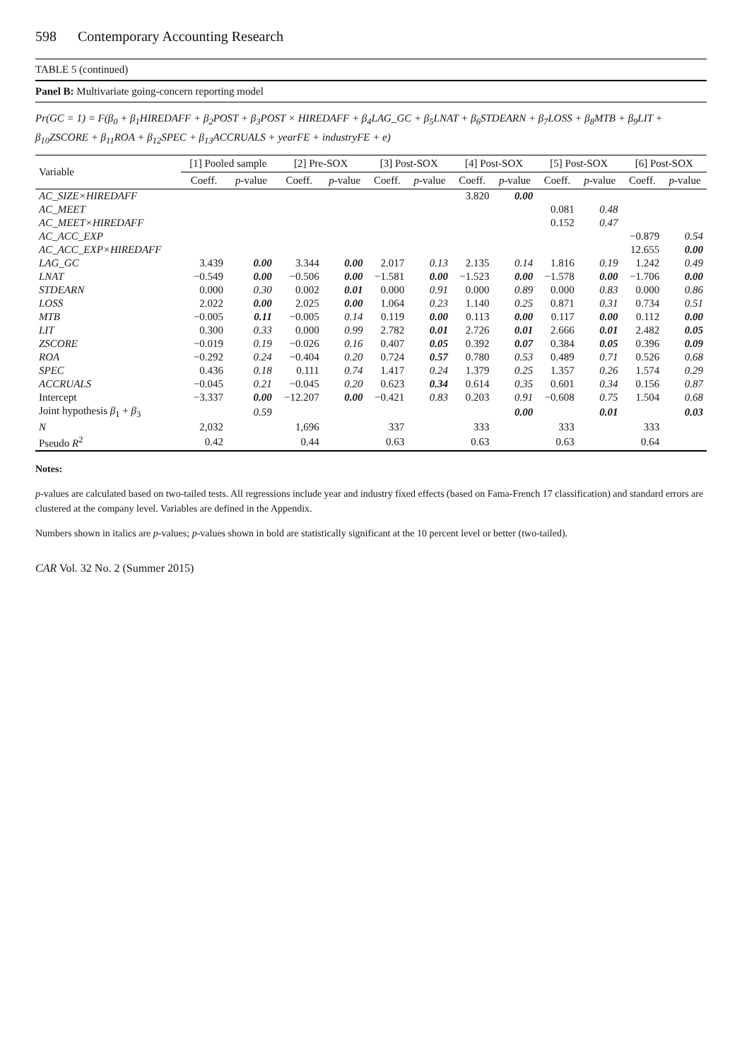598 Contemporary Accounting Research
TABLE 5 (continued)
Panel B: Multivariate going-concern reporting model
Pr(GC = 1) = F(β<sub>0</sub> + β<sub>1</sub>HIREDAFF + β<sub>2</sub>POST + β<sub>3</sub>POST × HIREDAFF + β<sub>4</sub>LAG_GC + β<sub>5</sub>LNAT + β<sub>6</sub>STDEARN + β<sub>7</sub>LOSS + β<sub>8</sub>MTB + β<sub>9</sub>LIT + β<sub>10</sub>ZSCORE + β<sub>11</sub>ROA + β<sub>12</sub>SPEC + β<sub>13</sub>ACCRUALS + yearFE + industryFE + e)
| Variable | [1] Pooled sample | | [2] Pre-SOX | | [3] Post-SOX | | [4] Post-SOX | | [5] Post-SOX | | [6] Post-SOX | |
| --- | --- | --- | --- | --- | --- | --- | --- | --- | --- | --- | --- | --- |
| | Coeff. | p -value | Coeff. | p -value | Coeff. | p -value | Coeff. | p -value | Coeff. | p -value | Coeff. | p -value |
| AC_SIZE×HIREDAFF | | | | | | | 3.820 | 0.00 | | | | |
| AC_MEET | | | | | | | | | 0.081 | 0.48 | | |
| AC_MEET×HIREDAFF | | | | | | | | | 0.152 | 0.47 | | |
| AC_ACC_EXP | | | | | | | | | | | −0.879 | 0.54 |
| AC_ACC_EXP×HIREDAFF | | | | | | | | | | | 12.655 | 0.00 |
| LAG_GC | 3.439 | 0.00 | 3.344 | 0.00 | 2.017 | 0.13 | 2.135 | 0.14 | 1.816 | 0.19 | 1.242 | 0.49 |
| LNAT | −0.549 | 0.00 | −0.506 | 0.00 | −1.581 | 0.00 | −1.523 | 0.00 | −1.578 | 0.00 | −1.706 | 0.00 |
| STDEARN | 0.000 | 0.30 | 0.002 | 0.01 | 0.000 | 0.91 | 0.000 | 0.89 | 0.000 | 0.83 | 0.000 | 0.86 |
| LOSS | 2.022 | 0.00 | 2.025 | 0.00 | 1.064 | 0.23 | 1.140 | 0.25 | 0.871 | 0.31 | 0.734 | 0.51 |
| MTB | −0.005 | 0.11 | −0.005 | 0.14 | 0.119 | 0.00 | 0.113 | 0.00 | 0.117 | 0.00 | 0.112 | 0.00 |
| LIT | 0.300 | 0.33 | 0.000 | 0.99 | 2.782 | 0.01 | 2.726 | 0.01 | 2.666 | 0.01 | 2.482 | 0.05 |
| ZSCORE | −0.019 | 0.19 | −0.026 | 0.16 | 0.407 | 0.05 | 0.392 | 0.07 | 0.384 | 0.05 | 0.396 | 0.09 |
| ROA | −0.292 | 0.24 | −0.404 | 0.20 | 0.724 | 0.57 | 0.780 | 0.53 | 0.489 | 0.71 | 0.526 | 0.68 |
| SPEC | 0.436 | 0.18 | 0.111 | 0.74 | 1.417 | 0.24 | 1.379 | 0.25 | 1.357 | 0.26 | 1.574 | 0.29 |
| ACCRUALS | −0.045 | 0.21 | −0.045 | 0.20 | 0.623 | 0.34 | 0.614 | 0.35 | 0.601 | 0.34 | 0.156 | 0.87 |
| Intercept | −3.337 | 0.00 | −12.207 | 0.00 | −0.421 | 0.83 | 0.203 | 0.91 | −0.608 | 0.75 | 1.504 | 0.68 |
| Joint hypothesis β<sub>1</sub> + β<sub>3</sub> | | 0.59 | | | | | | 0.00 | | 0.01 | | 0.03 |
| N | 2,032 | | 1,696 | | 337 | | 333 | | 333 | | 333 | |
| Pseudo R<sup>2</sup> | 0.42 | | 0.44 | | 0.63 | | 0.63 | | 0.63 | | 0.64 | |
Notes:
p-values are calculated based on two-tailed tests. All regressions include year and industry fixed effects (based on Fama-French 17 classification) and standard errors are clustered at the company level. Variables are defined in the Appendix.
Numbers shown in italics are p-values; p-values shown in bold are statistically significant at the 10 percent level or better (two-tailed).
CAR Vol. 32 No. 2 (Summer 2015)